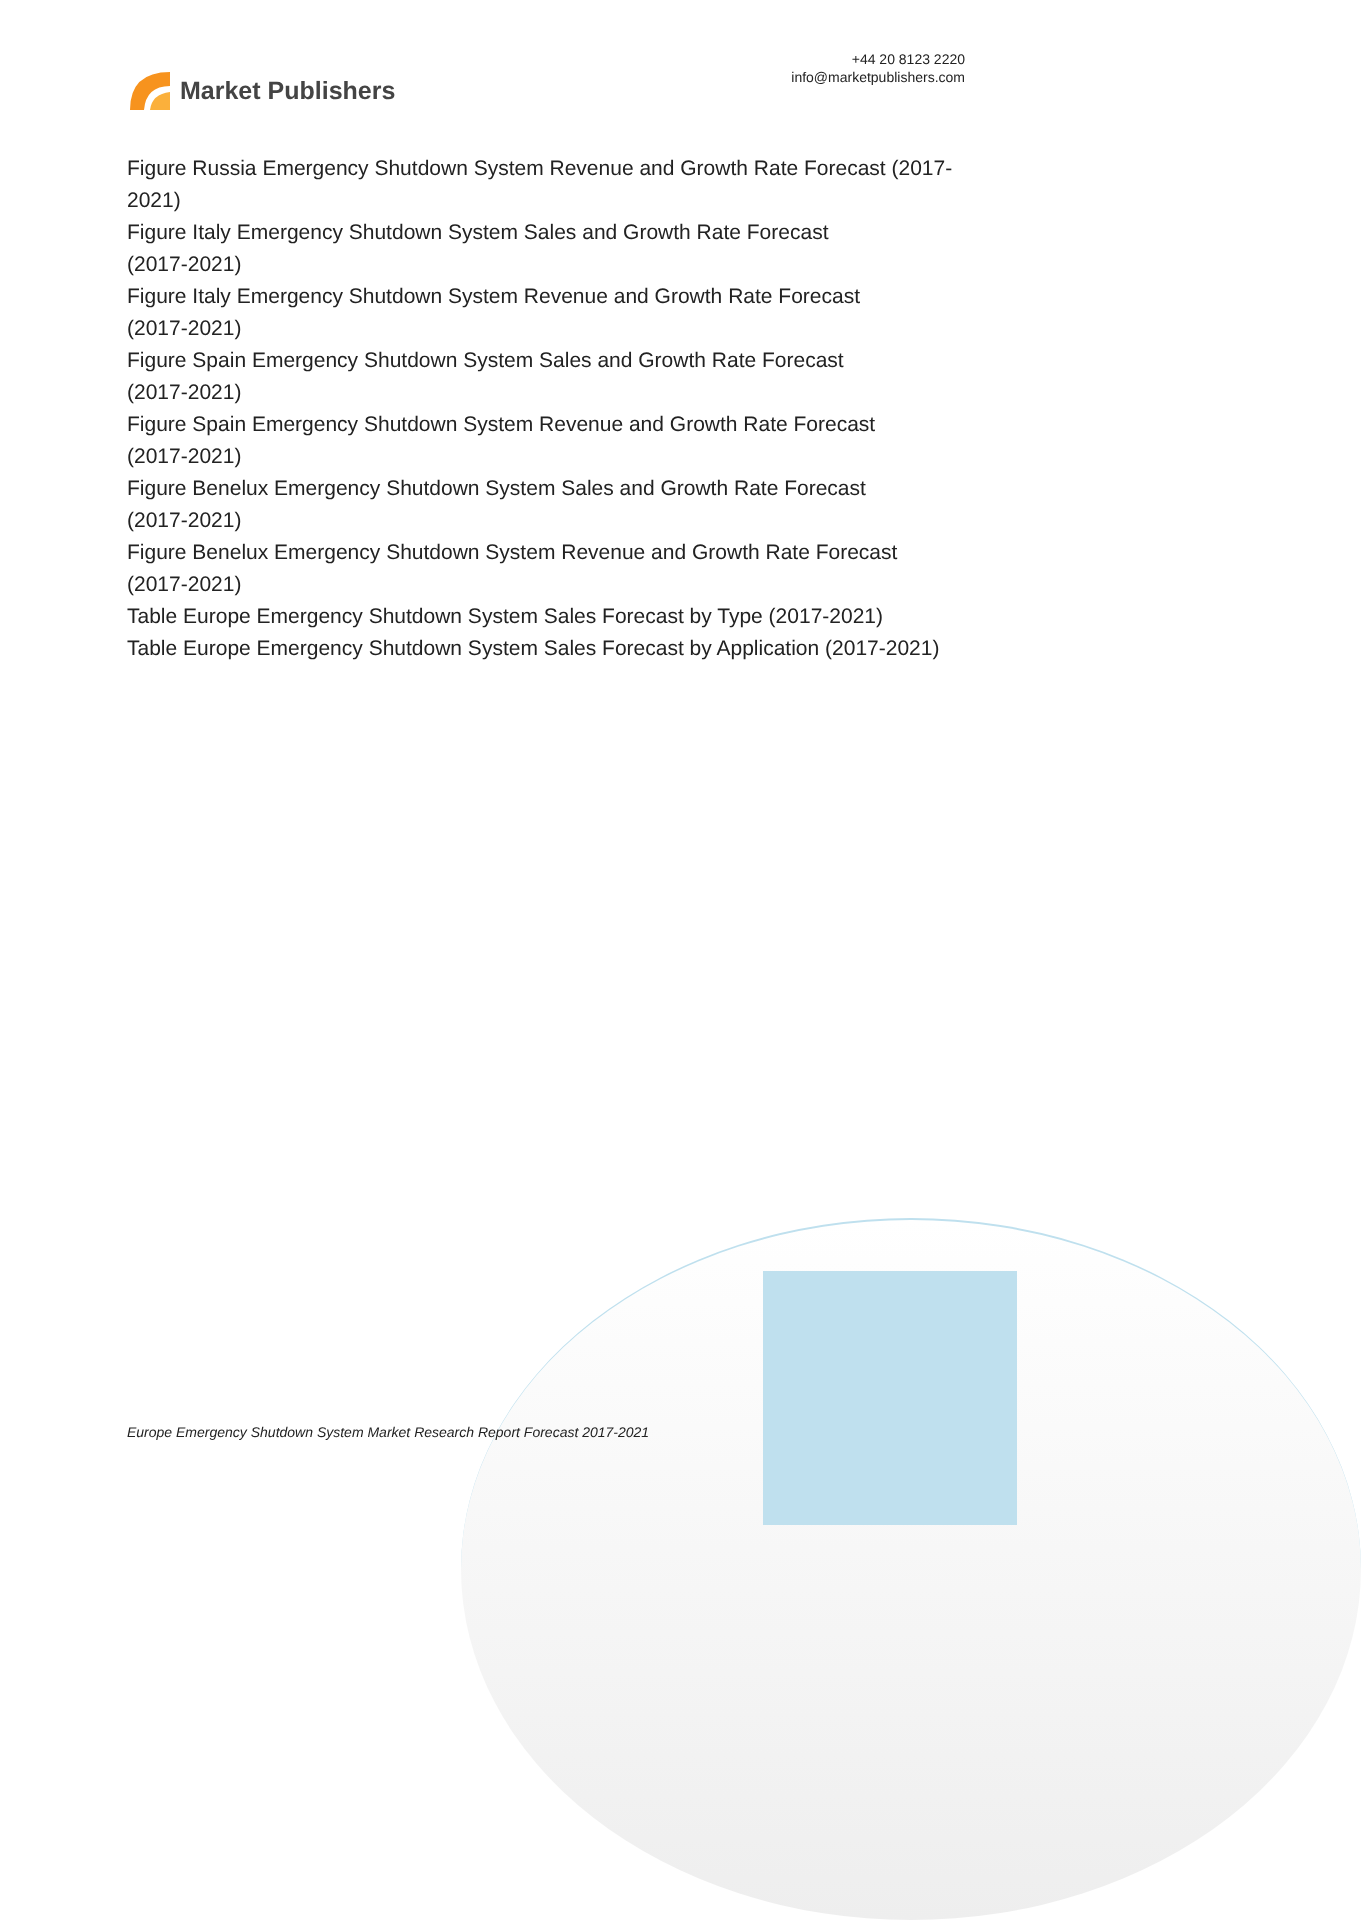Market Publishers
+44 20 8123 2220
info@marketpublishers.com
Figure Russia Emergency Shutdown System Revenue and Growth Rate Forecast (2017-2021)
Figure Italy Emergency Shutdown System Sales and Growth Rate Forecast
(2017-2021)
Figure Italy Emergency Shutdown System Revenue and Growth Rate Forecast
(2017-2021)
Figure Spain Emergency Shutdown System Sales and Growth Rate Forecast
(2017-2021)
Figure Spain Emergency Shutdown System Revenue and Growth Rate Forecast
(2017-2021)
Figure Benelux Emergency Shutdown System Sales and Growth Rate Forecast
(2017-2021)
Figure Benelux Emergency Shutdown System Revenue and Growth Rate Forecast
(2017-2021)
Table Europe Emergency Shutdown System Sales Forecast by Type (2017-2021)
Table Europe Emergency Shutdown System Sales Forecast by Application (2017-2021)
Europe Emergency Shutdown System Market Research Report Forecast 2017-2021